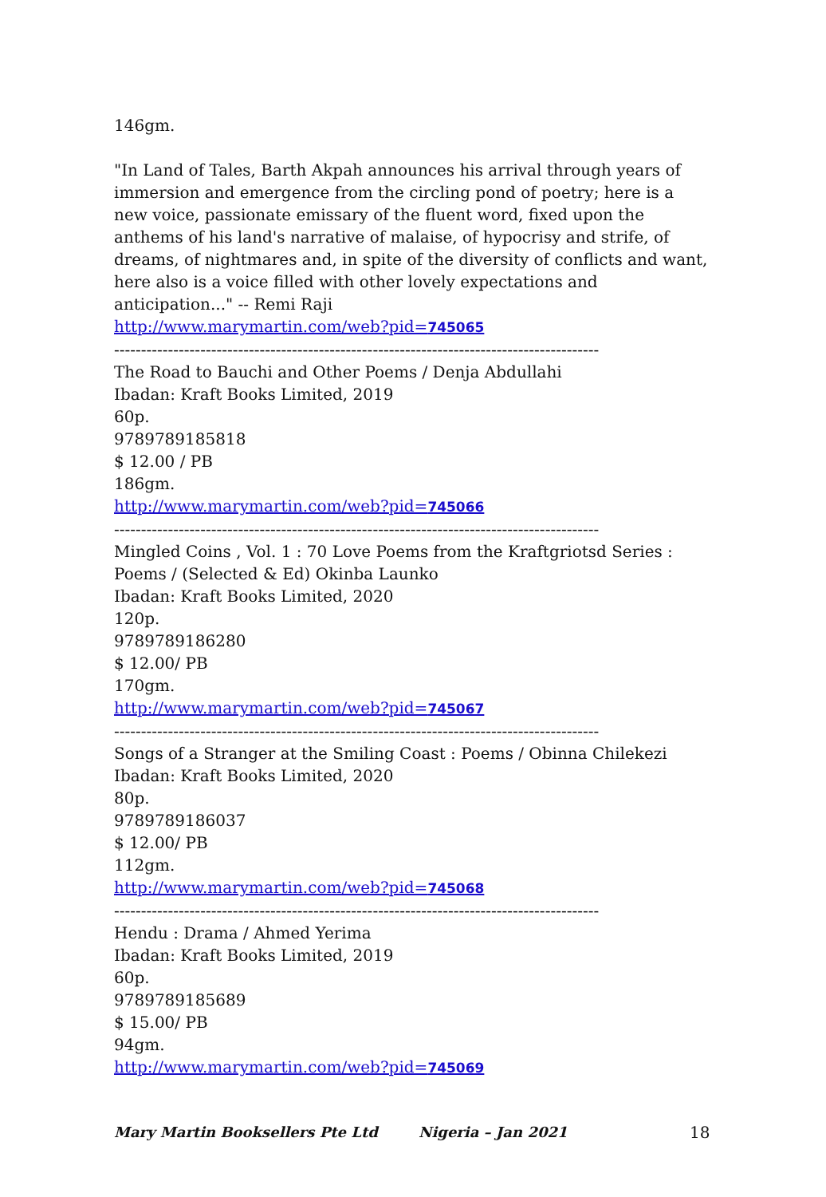146gm.
"In Land of Tales, Barth Akpah announces his arrival through years of immersion and emergence from the circling pond of poetry; here is a new voice, passionate emissary of the fluent word, fixed upon the anthems of his land's narrative of malaise, of hypocrisy and strife, of dreams, of nightmares and, in spite of the diversity of conflicts and want, here also is a voice filled with other lovely expectations and anticipation..." -- Remi Raji
http://www.marymartin.com/web?pid=745065
------------------------------------------------------------------------------------------
The Road to Bauchi and Other Poems / Denja Abdullahi
Ibadan: Kraft Books Limited, 2019
60p.
9789789185818
$ 12.00 / PB
186gm.
http://www.marymartin.com/web?pid=745066
------------------------------------------------------------------------------------------
Mingled Coins , Vol. 1 : 70 Love Poems from the Kraftgriotsd Series : Poems / (Selected & Ed) Okinba Launko
Ibadan: Kraft Books Limited, 2020
120p.
9789789186280
$ 12.00/ PB
170gm.
http://www.marymartin.com/web?pid=745067
------------------------------------------------------------------------------------------
Songs of a Stranger at the Smiling Coast : Poems / Obinna Chilekezi
Ibadan: Kraft Books Limited, 2020
80p.
9789789186037
$ 12.00/ PB
112gm.
http://www.marymartin.com/web?pid=745068
------------------------------------------------------------------------------------------
Hendu : Drama / Ahmed Yerima
Ibadan: Kraft Books Limited, 2019
60p.
9789789185689
$ 15.00/ PB
94gm.
http://www.marymartin.com/web?pid=745069
Mary Martin Booksellers Pte Ltd Nigeria – Jan 2021 18